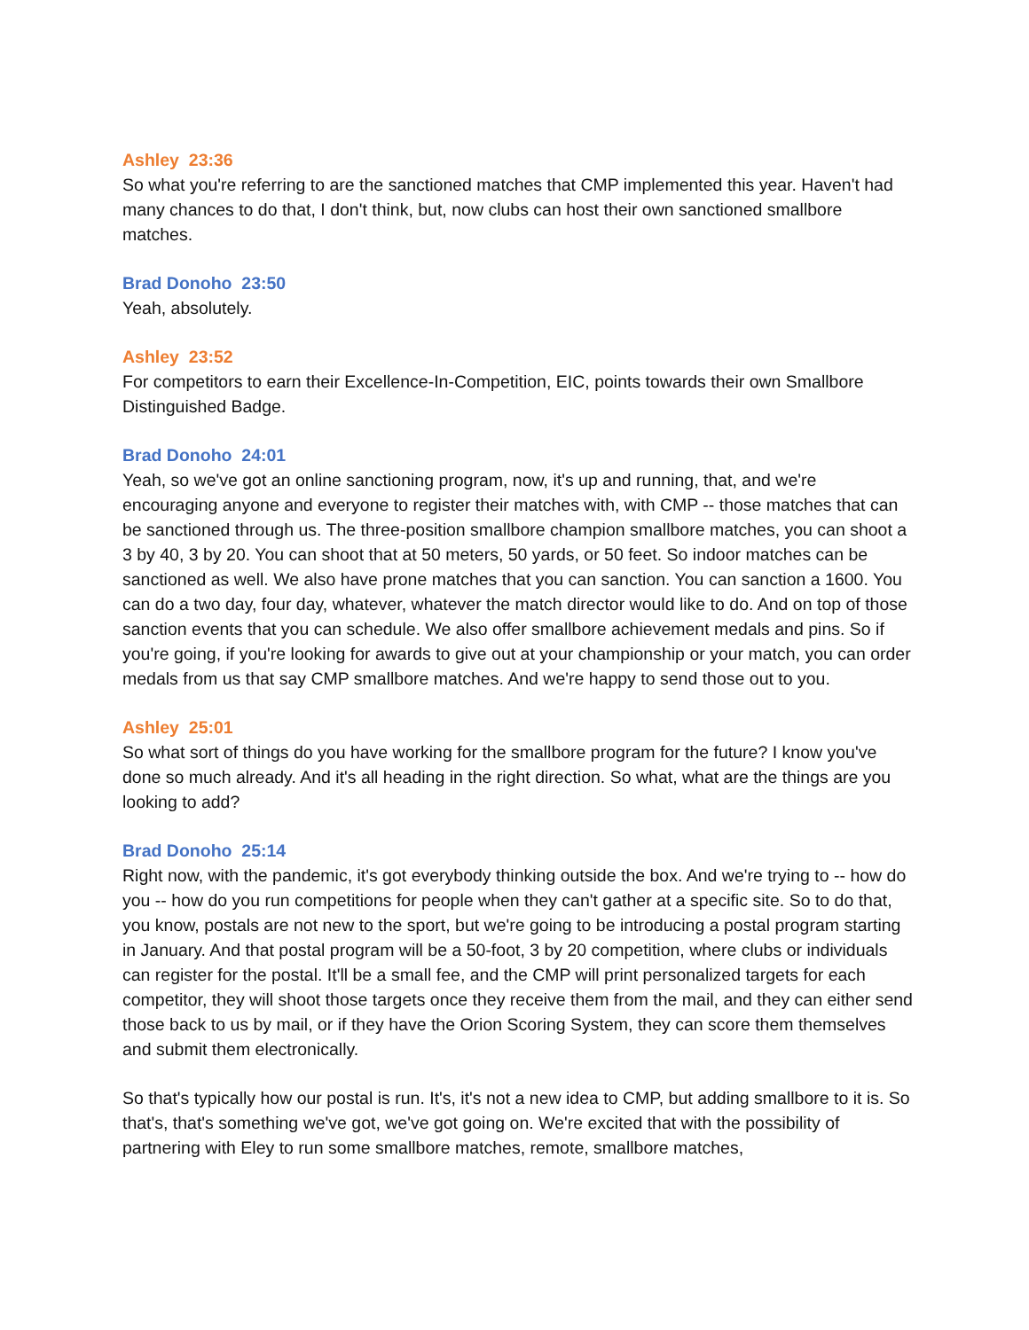Ashley 23:36
So what you're referring to are the sanctioned matches that CMP implemented this year. Haven't had many chances to do that, I don't think, but, now clubs can host their own sanctioned smallbore matches.
Brad Donoho 23:50
Yeah, absolutely.
Ashley 23:52
For competitors to earn their Excellence-In-Competition, EIC, points towards their own Smallbore Distinguished Badge.
Brad Donoho 24:01
Yeah, so we've got an online sanctioning program, now, it's up and running, that, and we're encouraging anyone and everyone to register their matches with, with CMP -- those matches that can be sanctioned through us. The three-position smallbore champion smallbore matches, you can shoot a 3 by 40, 3 by 20. You can shoot that at 50 meters, 50 yards, or 50 feet. So indoor matches can be sanctioned as well. We also have prone matches that you can sanction. You can sanction a 1600. You can do a two day, four day, whatever, whatever the match director would like to do. And on top of those sanction events that you can schedule. We also offer smallbore achievement medals and pins. So if you're going, if you're looking for awards to give out at your championship or your match, you can order medals from us that say CMP smallbore matches. And we're happy to send those out to you.
Ashley 25:01
So what sort of things do you have working for the smallbore program for the future? I know you've done so much already. And it's all heading in the right direction. So what, what are the things are you looking to add?
Brad Donoho 25:14
Right now, with the pandemic, it's got everybody thinking outside the box. And we're trying to -- how do you -- how do you run competitions for people when they can't gather at a specific site. So to do that, you know, postals are not new to the sport, but we're going to be introducing a postal program starting in January. And that postal program will be a 50-foot, 3 by 20 competition, where clubs or individuals can register for the postal. It'll be a small fee, and the CMP will print personalized targets for each competitor, they will shoot those targets once they receive them from the mail, and they can either send those back to us by mail, or if they have the Orion Scoring System, they can score them themselves and submit them electronically.
So that's typically how our postal is run. It's, it's not a new idea to CMP, but adding smallbore to it is. So that's, that's something we've got, we've got going on. We're excited that with the possibility of partnering with Eley to run some smallbore matches, remote, smallbore matches,